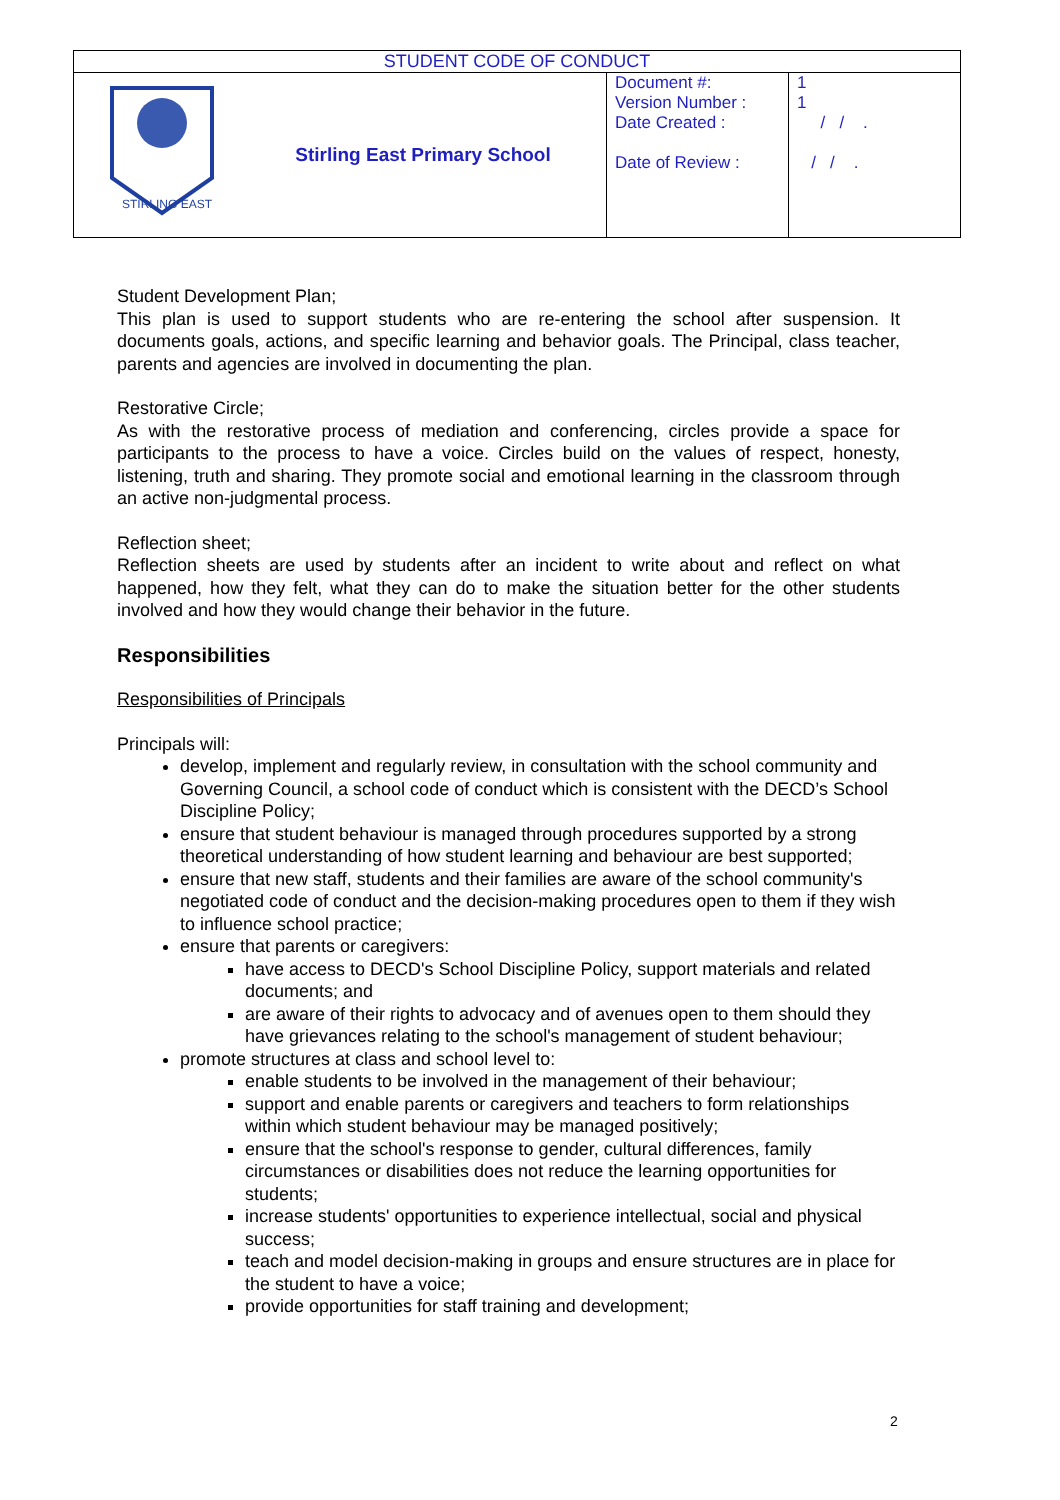| STUDENT CODE OF CONDUCT | | | |
| STIRLING EAST | Stirling East Primary School | Document #: Version Number : Date Created : Date of Review : | 1 1 / / . / / . |
Student Development Plan;
This plan is used to support students who are re-entering the school after suspension. It documents goals, actions, and specific learning and behavior goals. The Principal, class teacher, parents and agencies are involved in documenting the plan.
Restorative Circle;
As with the restorative process of mediation and conferencing, circles provide a space for participants to the process to have a voice. Circles build on the values of respect, honesty, listening, truth and sharing. They promote social and emotional learning in the classroom through an active non-judgmental process.
Reflection sheet;
Reflection sheets are used by students after an incident to write about and reflect on what happened, how they felt, what they can do to make the situation better for the other students involved and how they would change their behavior in the future.
Responsibilities
Responsibilities of Principals
Principals will:
develop, implement and regularly review, in consultation with the school community and Governing Council, a school code of conduct which is consistent with the DECD’s School Discipline Policy;
ensure that student behaviour is managed through procedures supported by a strong theoretical understanding of how student learning and behaviour are best supported;
ensure that new staff, students and their families are aware of the school community's negotiated code of conduct and the decision-making procedures open to them if they wish to influence school practice;
ensure that parents or caregivers:
have access to DECD's School Discipline Policy, support materials and related documents; and
are aware of their rights to advocacy and of avenues open to them should they have grievances relating to the school's management of student behaviour;
promote structures at class and school level to:
enable students to be involved in the management of their behaviour;
support and enable parents or caregivers and teachers to form relationships within which student behaviour may be managed positively;
ensure that the school's response to gender, cultural differences, family circumstances or disabilities does not reduce the learning opportunities for students;
increase students' opportunities to experience intellectual, social and physical success;
teach and model decision-making in groups and ensure structures are in place for the student to have a voice;
provide opportunities for staff training and development;
2